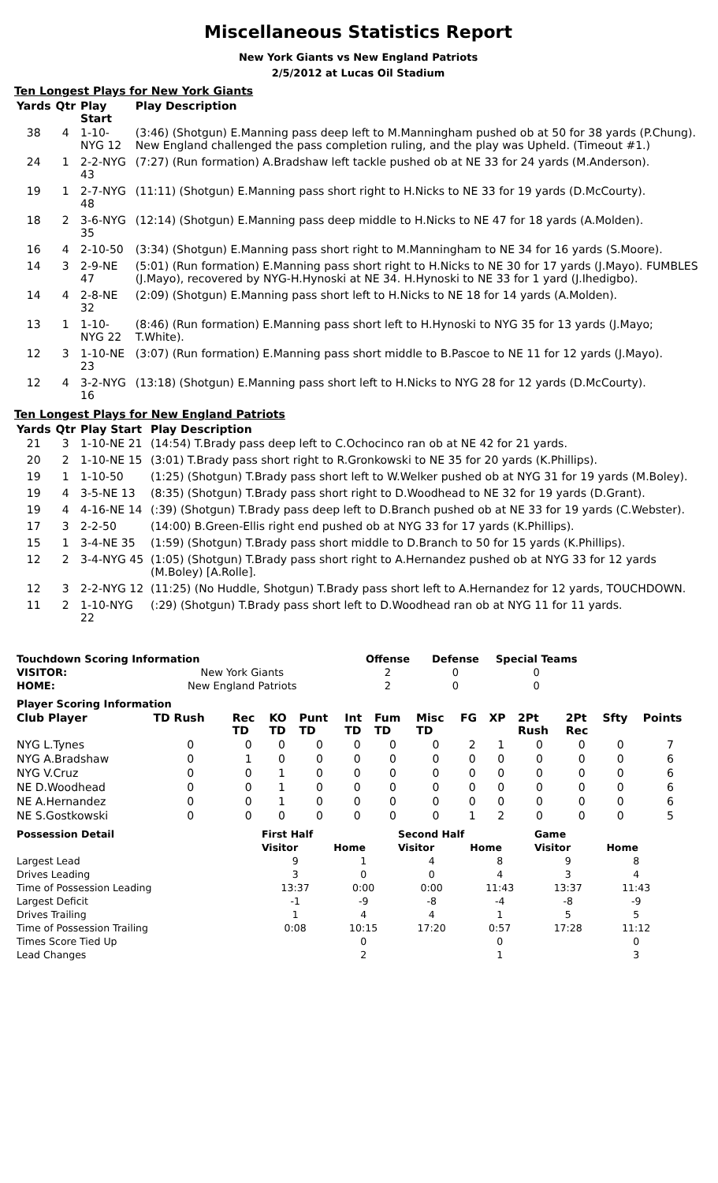Miscellaneous Statistics Report
New York Giants vs New England Patriots
2/5/2012 at Lucas Oil Stadium
Ten Longest Plays for New York Giants
| Yards | Qtr | Play Start | Play Description |
| --- | --- | --- | --- |
| 38 | 4 | 1-10-NYG 12 | (3:46) (Shotgun) E.Manning pass deep left to M.Manningham pushed ob at 50 for 38 yards (P.Chung). New England challenged the pass completion ruling, and the play was Upheld. (Timeout #1.) |
| 24 | 1 | 2-2-NYG 43 | (7:27) (Run formation) A.Bradshaw left tackle pushed ob at NE 33 for 24 yards (M.Anderson). |
| 19 | 1 | 2-7-NYG 48 | (11:11) (Shotgun) E.Manning pass short right to H.Nicks to NE 33 for 19 yards (D.McCourty). |
| 18 | 2 | 3-6-NYG 35 | (12:14) (Shotgun) E.Manning pass deep middle to H.Nicks to NE 47 for 18 yards (A.Molden). |
| 16 | 4 | 2-10-50 | (3:34) (Shotgun) E.Manning pass short right to M.Manningham to NE 34 for 16 yards (S.Moore). |
| 14 | 3 | 2-9-NE 47 | (5:01) (Run formation) E.Manning pass short right to H.Nicks to NE 30 for 17 yards (J.Mayo). FUMBLES (J.Mayo), recovered by NYG-H.Hynoski at NE 34. H.Hynoski to NE 33 for 1 yard (J.Ihedigbo). |
| 14 | 4 | 2-8-NE 32 | (2:09) (Shotgun) E.Manning pass short left to H.Nicks to NE 18 for 14 yards (A.Molden). |
| 13 | 1 | 1-10-NYG 22 | (8:46) (Run formation) E.Manning pass short left to H.Hynoski to NYG 35 for 13 yards (J.Mayo; T.White). |
| 12 | 3 | 1-10-NE 23 | (3:07) (Run formation) E.Manning pass short middle to B.Pascoe to NE 11 for 12 yards (J.Mayo). |
| 12 | 4 | 3-2-NYG 16 | (13:18) (Shotgun) E.Manning pass short left to H.Nicks to NYG 28 for 12 yards (D.McCourty). |
Ten Longest Plays for New England Patriots
| Yards | Qtr | Play Start | Play Description |
| --- | --- | --- | --- |
| 21 | 3 | 1-10-NE 21 | (14:54) T.Brady pass deep left to C.Ochocinco ran ob at NE 42 for 21 yards. |
| 20 | 2 | 1-10-NE 15 | (3:01) T.Brady pass short right to R.Gronkowski to NE 35 for 20 yards (K.Phillips). |
| 19 | 1 | 1-10-50 | (1:25) (Shotgun) T.Brady pass short left to W.Welker pushed ob at NYG 31 for 19 yards (M.Boley). |
| 19 | 4 | 3-5-NE 13 | (8:35) (Shotgun) T.Brady pass short right to D.Woodhead to NE 32 for 19 yards (D.Grant). |
| 19 | 4 | 4-16-NE 14 | (:39) (Shotgun) T.Brady pass deep left to D.Branch pushed ob at NE 33 for 19 yards (C.Webster). |
| 17 | 3 | 2-2-50 | (14:00) B.Green-Ellis right end pushed ob at NYG 33 for 17 yards (K.Phillips). |
| 15 | 1 | 3-4-NE 35 | (1:59) (Shotgun) T.Brady pass short middle to D.Branch to 50 for 15 yards (K.Phillips). |
| 12 | 2 | 3-4-NYG 45 | (1:05) (Shotgun) T.Brady pass short right to A.Hernandez pushed ob at NYG 33 for 12 yards (M.Boley) [A.Rolle]. |
| 12 | 3 | 2-2-NYG 12 | (11:25) (No Huddle, Shotgun) T.Brady pass short left to A.Hernandez for 12 yards, TOUCHDOWN. |
| 11 | 2 | 1-10-NYG 22 | (:29) (Shotgun) T.Brady pass short left to D.Woodhead ran ob at NYG 11 for 11 yards. |
| Touchdown Scoring Information | | Offense | Defense | Special Teams |
| --- | --- | --- | --- | --- |
| VISITOR: | New York Giants | 2 | 0 | 0 |
| HOME: | New England Patriots | 2 | 0 | 0 |
| Player Scoring Information | | | | | | | | | | | | | |
| --- | --- | --- | --- | --- | --- | --- | --- | --- | --- | --- | --- | --- | --- |
| Club Player | TD Rush | Rec TD | KO TD | Punt TD | Int TD | Fum TD | Misc TD | FG | XP | 2Pt Rush | 2Pt Rec | Sfty | Points |
| NYG L.Tynes | 0 | 0 | 0 | 0 | 0 | 0 | 0 | 2 | 1 | 0 | 0 | 0 | 7 |
| NYG A.Bradshaw | 0 | 1 | 0 | 0 | 0 | 0 | 0 | 0 | 0 | 0 | 0 | 0 | 6 |
| NYG V.Cruz | 0 | 0 | 1 | 0 | 0 | 0 | 0 | 0 | 0 | 0 | 0 | 0 | 6 |
| NE D.Woodhead | 0 | 0 | 1 | 0 | 0 | 0 | 0 | 0 | 0 | 0 | 0 | 0 | 6 |
| NE A.Hernandez | 0 | 0 | 1 | 0 | 0 | 0 | 0 | 0 | 0 | 0 | 0 | 0 | 6 |
| NE S.Gostkowski | 0 | 0 | 0 | 0 | 0 | 0 | 0 | 1 | 2 | 0 | 0 | 0 | 5 |
| Possession Detail | First Half | | Second Half | | Game | |
| --- | --- | --- | --- | --- | --- | --- |
| | Visitor | Home | Visitor | Home | Visitor | Home |
| Largest Lead | 9 | 1 | 4 | 8 | 9 | 8 |
| Drives Leading | 3 | 0 | 0 | 4 | 3 | 4 |
| Time of Possession Leading | 13:37 | 0:00 | 0:00 | 11:43 | 13:37 | 11:43 |
| Largest Deficit | -1 | -9 | -8 | -4 | -8 | -9 |
| Drives Trailing | 1 | 4 | 4 | 1 | 5 | 5 |
| Time of Possession Trailing | 0:08 | 10:15 | 17:20 | 0:57 | 17:28 | 11:12 |
| Times Score Tied Up | | 0 | | 0 | | 0 |
| Lead Changes | | 2 | | 1 | | 3 |